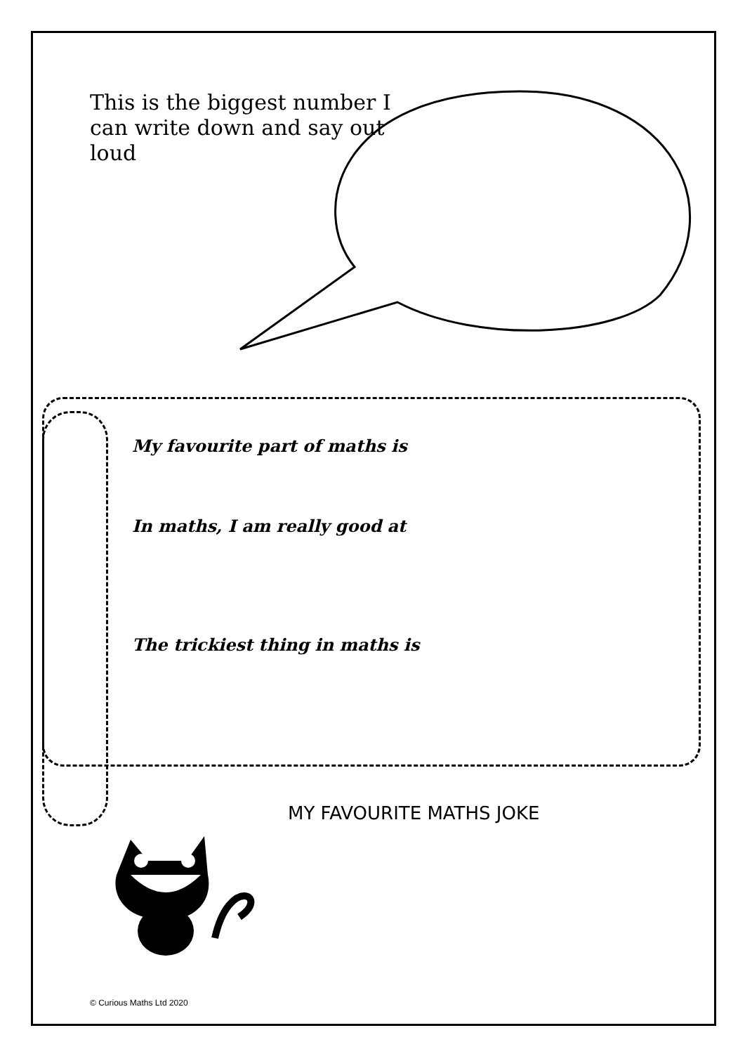This is the biggest number I can write down and say out loud
My favourite part of maths is
In maths, I am really good at
The trickiest thing in maths is
MY FAVOURITE MATHS JOKE
© Curious Maths Ltd 2020